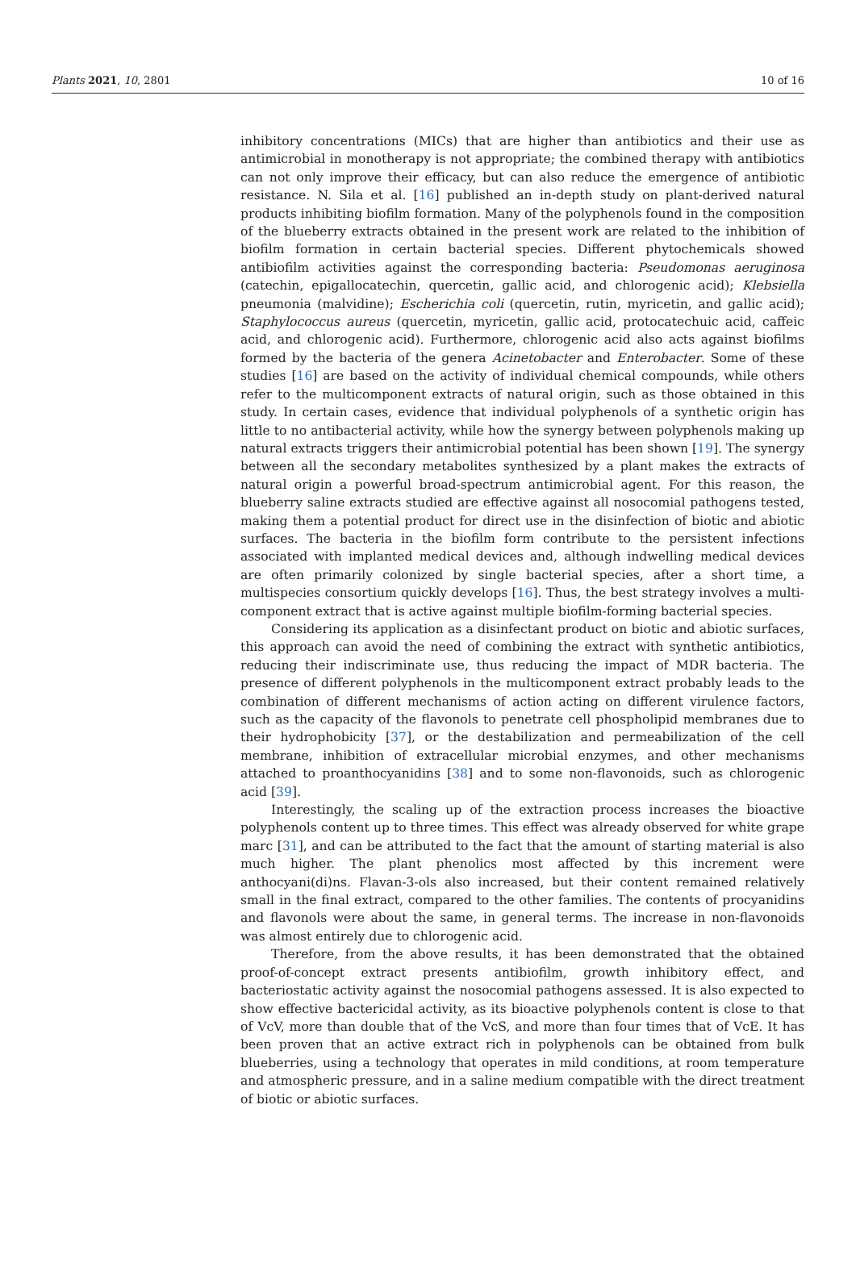Plants 2021, 10, 2801 10 of 16
inhibitory concentrations (MICs) that are higher than antibiotics and their use as antimicrobial in monotherapy is not appropriate; the combined therapy with antibiotics can not only improve their efficacy, but can also reduce the emergence of antibiotic resistance. N. Sila et al. [16] published an in-depth study on plant-derived natural products inhibiting biofilm formation. Many of the polyphenols found in the composition of the blueberry extracts obtained in the present work are related to the inhibition of biofilm formation in certain bacterial species. Different phytochemicals showed antibiofilm activities against the corresponding bacteria: Pseudomonas aeruginosa (catechin, epigallocatechin, quercetin, gallic acid, and chlorogenic acid); Klebsiella pneumonia (malvidine); Escherichia coli (quercetin, rutin, myricetin, and gallic acid); Staphylococcus aureus (quercetin, myricetin, gallic acid, protocatechuic acid, caffeic acid, and chlorogenic acid). Furthermore, chlorogenic acid also acts against biofilms formed by the bacteria of the genera Acinetobacter and Enterobacter. Some of these studies [16] are based on the activity of individual chemical compounds, while others refer to the multicomponent extracts of natural origin, such as those obtained in this study. In certain cases, evidence that individual polyphenols of a synthetic origin has little to no antibacterial activity, while how the synergy between polyphenols making up natural extracts triggers their antimicrobial potential has been shown [19]. The synergy between all the secondary metabolites synthesized by a plant makes the extracts of natural origin a powerful broad-spectrum antimicrobial agent. For this reason, the blueberry saline extracts studied are effective against all nosocomial pathogens tested, making them a potential product for direct use in the disinfection of biotic and abiotic surfaces. The bacteria in the biofilm form contribute to the persistent infections associated with implanted medical devices and, although indwelling medical devices are often primarily colonized by single bacterial species, after a short time, a multispecies consortium quickly develops [16]. Thus, the best strategy involves a multi-component extract that is active against multiple biofilm-forming bacterial species.
Considering its application as a disinfectant product on biotic and abiotic surfaces, this approach can avoid the need of combining the extract with synthetic antibiotics, reducing their indiscriminate use, thus reducing the impact of MDR bacteria. The presence of different polyphenols in the multicomponent extract probably leads to the combination of different mechanisms of action acting on different virulence factors, such as the capacity of the flavonols to penetrate cell phospholipid membranes due to their hydrophobicity [37], or the destabilization and permeabilization of the cell membrane, inhibition of extracellular microbial enzymes, and other mechanisms attached to proanthocyanidins [38] and to some non-flavonoids, such as chlorogenic acid [39].
Interestingly, the scaling up of the extraction process increases the bioactive polyphenols content up to three times. This effect was already observed for white grape marc [31], and can be attributed to the fact that the amount of starting material is also much higher. The plant phenolics most affected by this increment were anthocyani(di)ns. Flavan-3-ols also increased, but their content remained relatively small in the final extract, compared to the other families. The contents of procyanidins and flavonols were about the same, in general terms. The increase in non-flavonoids was almost entirely due to chlorogenic acid.
Therefore, from the above results, it has been demonstrated that the obtained proof-of-concept extract presents antibiofilm, growth inhibitory effect, and bacteriostatic activity against the nosocomial pathogens assessed. It is also expected to show effective bactericidal activity, as its bioactive polyphenols content is close to that of VcV, more than double that of the VcS, and more than four times that of VcE. It has been proven that an active extract rich in polyphenols can be obtained from bulk blueberries, using a technology that operates in mild conditions, at room temperature and atmospheric pressure, and in a saline medium compatible with the direct treatment of biotic or abiotic surfaces.